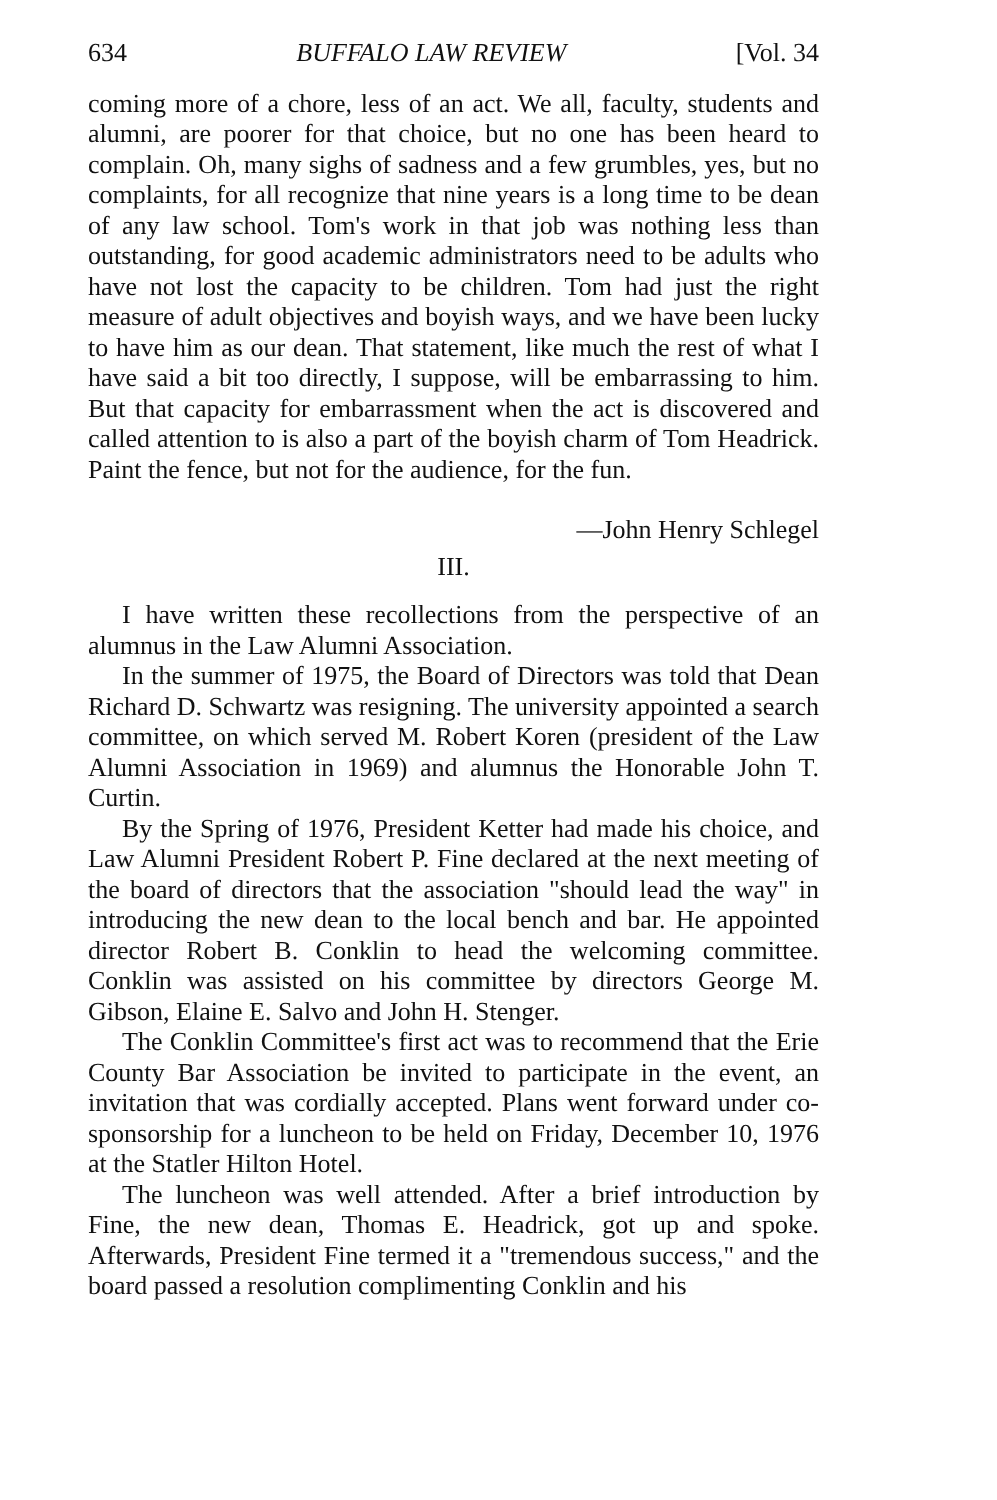634 BUFFALO LAW REVIEW [Vol. 34
coming more of a chore, less of an act. We all, faculty, students and alumni, are poorer for that choice, but no one has been heard to complain. Oh, many sighs of sadness and a few grumbles, yes, but no complaints, for all recognize that nine years is a long time to be dean of any law school. Tom's work in that job was nothing less than outstanding, for good academic administrators need to be adults who have not lost the capacity to be children. Tom had just the right measure of adult objectives and boyish ways, and we have been lucky to have him as our dean. That statement, like much the rest of what I have said a bit too directly, I suppose, will be embarrassing to him. But that capacity for embarrassment when the act is discovered and called attention to is also a part of the boyish charm of Tom Headrick. Paint the fence, but not for the audience, for the fun.
—John Henry Schlegel
III.
I have written these recollections from the perspective of an alumnus in the Law Alumni Association.
In the summer of 1975, the Board of Directors was told that Dean Richard D. Schwartz was resigning. The university appointed a search committee, on which served M. Robert Koren (president of the Law Alumni Association in 1969) and alumnus the Honorable John T. Curtin.
By the Spring of 1976, President Ketter had made his choice, and Law Alumni President Robert P. Fine declared at the next meeting of the board of directors that the association "should lead the way" in introducing the new dean to the local bench and bar. He appointed director Robert B. Conklin to head the welcoming committee. Conklin was assisted on his committee by directors George M. Gibson, Elaine E. Salvo and John H. Stenger.
The Conklin Committee's first act was to recommend that the Erie County Bar Association be invited to participate in the event, an invitation that was cordially accepted. Plans went forward under co-sponsorship for a luncheon to be held on Friday, December 10, 1976 at the Statler Hilton Hotel.
The luncheon was well attended. After a brief introduction by Fine, the new dean, Thomas E. Headrick, got up and spoke. Afterwards, President Fine termed it a "tremendous success," and the board passed a resolution complimenting Conklin and his